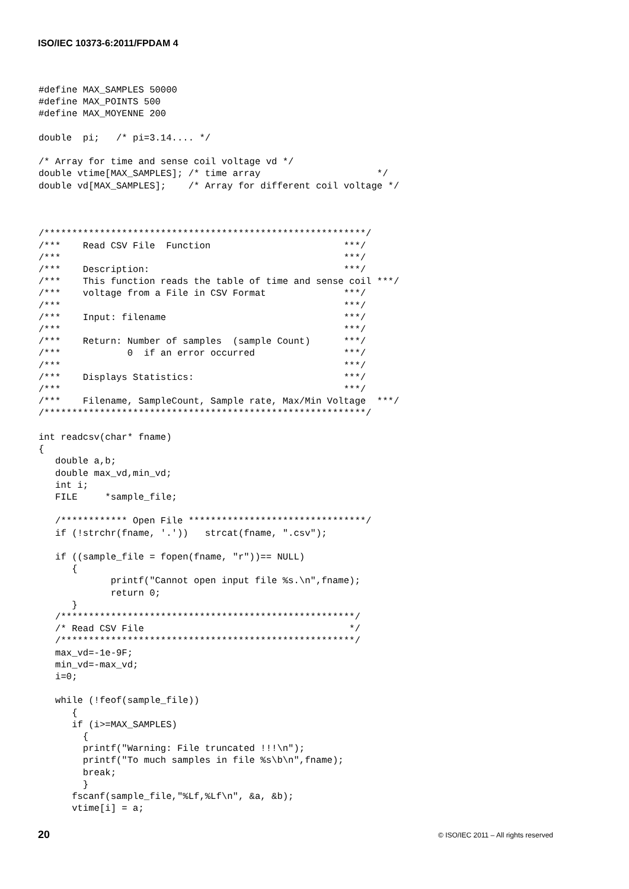ISO/IEC 10373-6:2011/FPDAM 4
#define MAX_SAMPLES 50000
#define MAX_POINTS 500
#define MAX_MOYENNE 200

double  pi;   /* pi=3.14.... */

/* Array for time and sense coil voltage vd */
double vtime[MAX_SAMPLES]; /* time array                     */
double vd[MAX_SAMPLES];    /* Array for different coil voltage */



/**********************************************************/
/***    Read CSV File  Function                        ***/
/***                                                   ***/
/***    Description:                                   ***/
/***    This function reads the table of time and sense coil ***/
/***    voltage from a File in CSV Format              ***/
/***                                                   ***/
/***    Input: filename                                ***/
/***                                                   ***/
/***    Return: Number of samples  (sample Count)      ***/
/***            0  if an error occurred                ***/
/***                                                   ***/
/***    Displays Statistics:                           ***/
/***                                                   ***/
/***    Filename, SampleCount, Sample rate, Max/Min Voltage  ***/
/**********************************************************/

int readcsv(char* fname)
{
   double a,b;
   double max_vd,min_vd;
   int i;
   FILE     *sample_file;

   /************ Open File ********************************/
   if (!strchr(fname, '.'))   strcat(fname, ".csv");

   if ((sample_file = fopen(fname, "r"))== NULL)
      {
             printf("Cannot open input file %s.\n",fname);
             return 0;
      }
   /*****************************************************/
   /* Read CSV File                                     */
   /*****************************************************/
   max_vd=-1e-9F;
   min_vd=-max_vd;
   i=0;

   while (!feof(sample_file))
      {
      if (i>=MAX_SAMPLES)
        {
        printf("Warning: File truncated !!!\n");
        printf("To much samples in file %s\b\n",fname);
        break;
        }
      fscanf(sample_file,"%Lf,%Lf\n", &a, &b);
      vtime[i] = a;
20
© ISO/IEC 2011 – All rights reserved